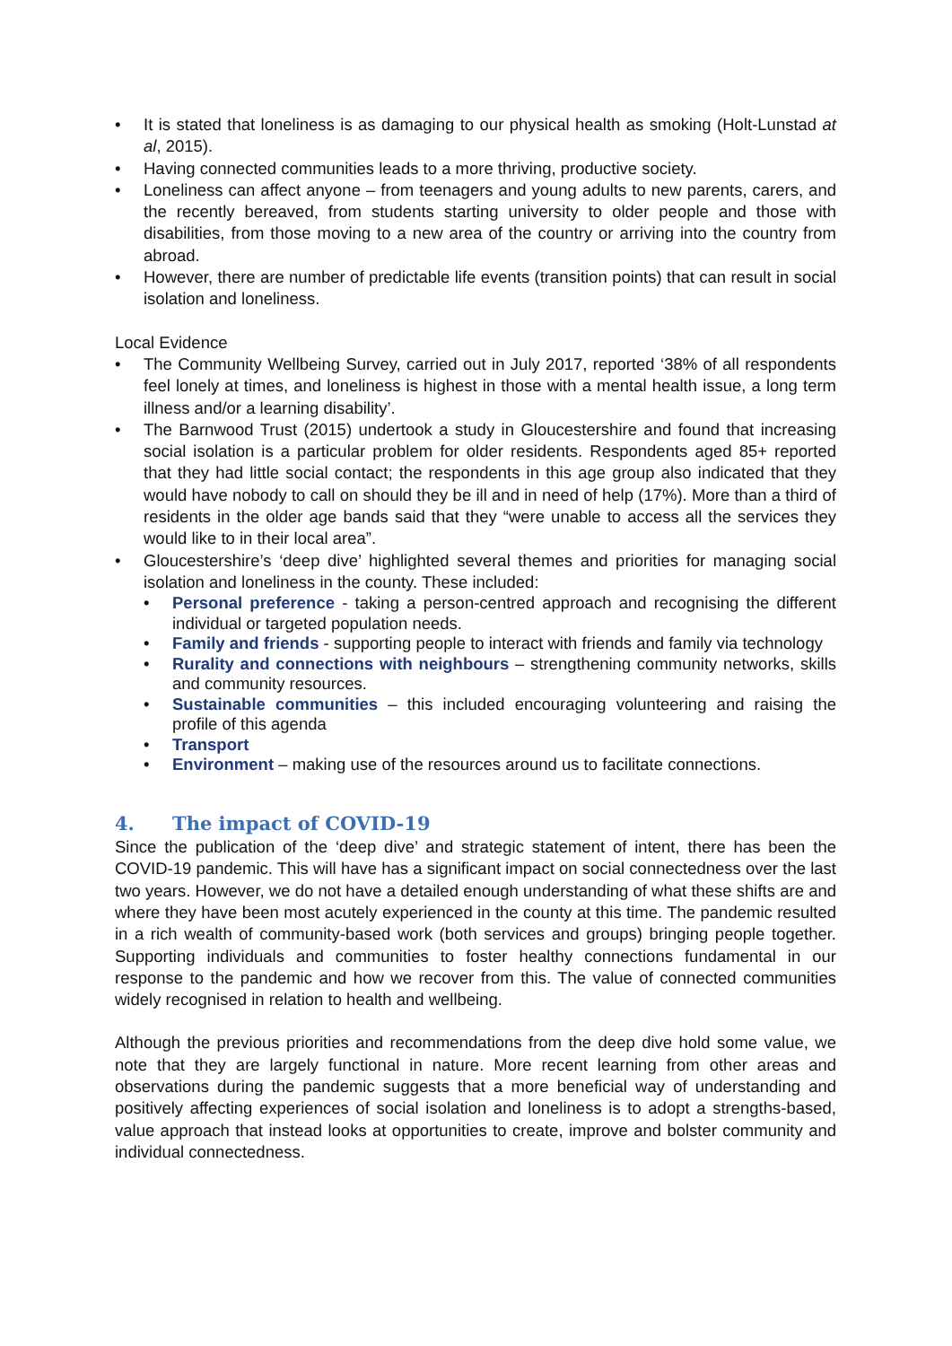• It is stated that loneliness is as damaging to our physical health as smoking (Holt-Lunstad at al, 2015).
• Having connected communities leads to a more thriving, productive society.
• Loneliness can affect anyone – from teenagers and young adults to new parents, carers, and the recently bereaved, from students starting university to older people and those with disabilities, from those moving to a new area of the country or arriving into the country from abroad.
• However, there are number of predictable life events (transition points) that can result in social isolation and loneliness.
Local Evidence
• The Community Wellbeing Survey, carried out in July 2017, reported ‘38% of all respondents feel lonely at times, and loneliness is highest in those with a mental health issue, a long term illness and/or a learning disability’.
• The Barnwood Trust (2015) undertook a study in Gloucestershire and found that increasing social isolation is a particular problem for older residents. Respondents aged 85+ reported that they had little social contact; the respondents in this age group also indicated that they would have nobody to call on should they be ill and in need of help (17%). More than a third of residents in the older age bands said that they “were unable to access all the services they would like to in their local area”.
• Gloucestershire’s ‘deep dive’ highlighted several themes and priorities for managing social isolation and loneliness in the county. These included:
• Personal preference - taking a person-centred approach and recognising the different individual or targeted population needs.
• Family and friends - supporting people to interact with friends and family via technology
• Rurality and connections with neighbours – strengthening community networks, skills and community resources.
• Sustainable communities – this included encouraging volunteering and raising the profile of this agenda
• Transport
• Environment – making use of the resources around us to facilitate connections.
4. The impact of COVID-19
Since the publication of the ‘deep dive’ and strategic statement of intent, there has been the COVID-19 pandemic. This will have has a significant impact on social connectedness over the last two years. However, we do not have a detailed enough understanding of what these shifts are and where they have been most acutely experienced in the county at this time. The pandemic resulted in a rich wealth of community-based work (both services and groups) bringing people together. Supporting individuals and communities to foster healthy connections fundamental in our response to the pandemic and how we recover from this. The value of connected communities widely recognised in relation to health and wellbeing.
Although the previous priorities and recommendations from the deep dive hold some value, we note that they are largely functional in nature. More recent learning from other areas and observations during the pandemic suggests that a more beneficial way of understanding and positively affecting experiences of social isolation and loneliness is to adopt a strengths-based, value approach that instead looks at opportunities to create, improve and bolster community and individual connectedness.